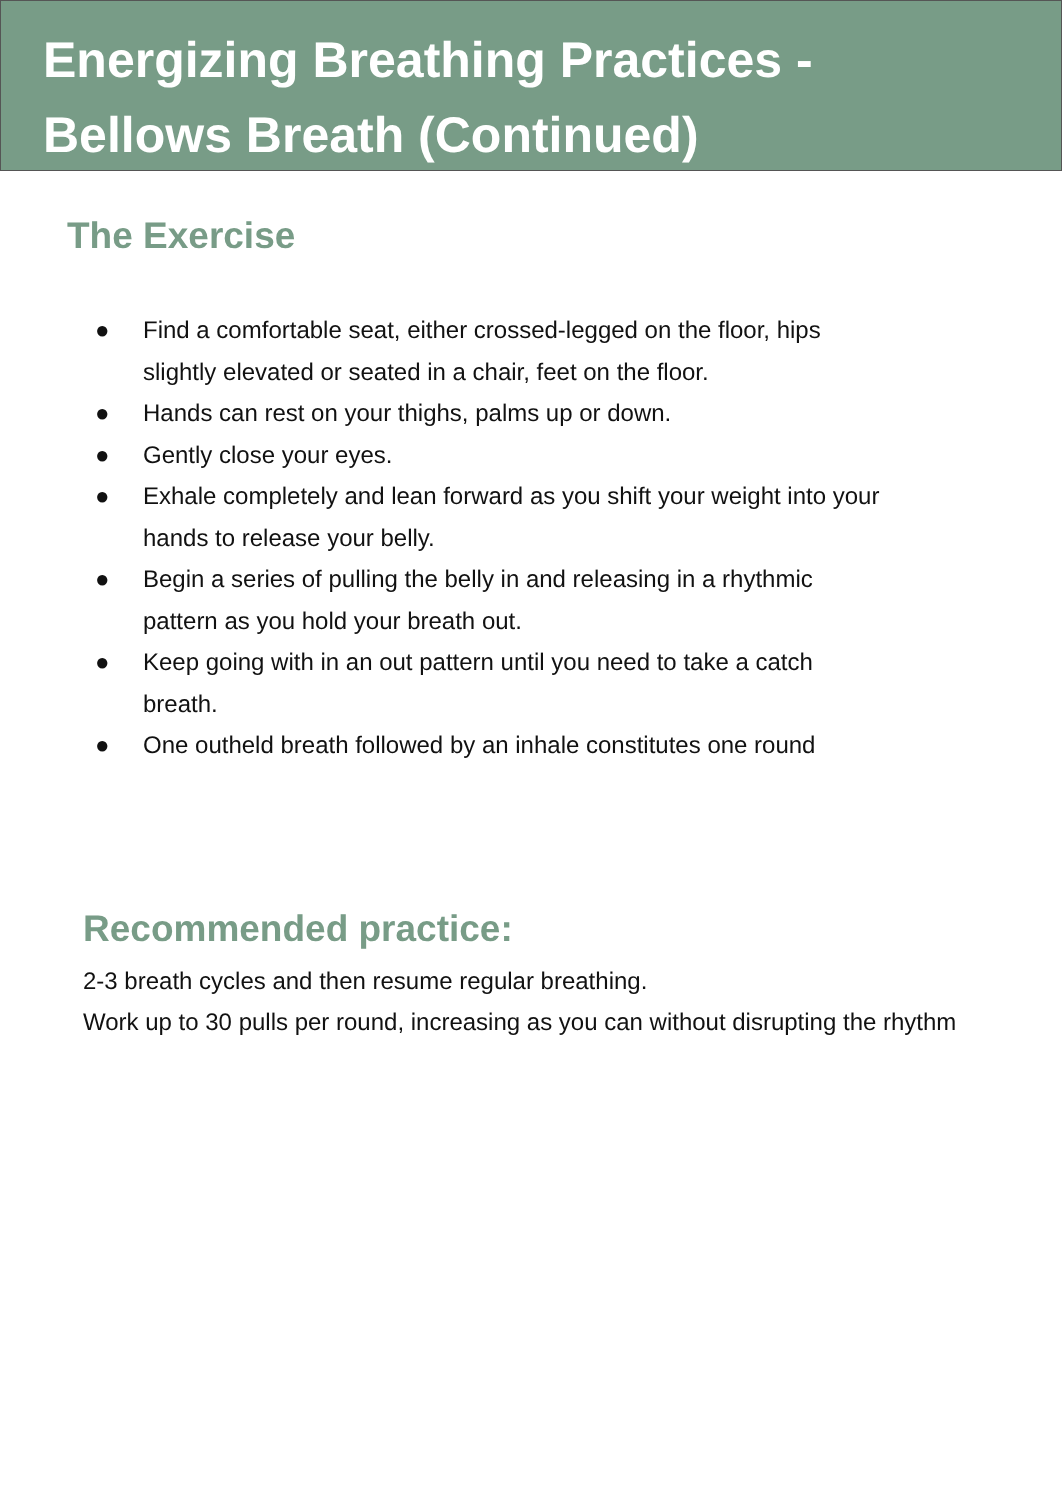Energizing Breathing Practices -
Bellows Breath (Continued)
The Exercise
● Find a comfortable seat, either crossed-legged on the floor, hips slightly elevated or seated in a chair, feet on the floor.
● Hands can rest on your thighs, palms up or down.
● Gently close your eyes.
● Exhale completely and lean forward as you shift your weight into your hands to release your belly.
● Begin a series of pulling the belly in and releasing in a rhythmic pattern as you hold your breath out.
● Keep going with in an out pattern until you need to take a catch breath.
● One outheld breath followed by an inhale constitutes one round
Recommended practice:
2-3 breath cycles and then resume regular breathing.
Work up to 30 pulls per round, increasing as you can without disrupting the rhythm